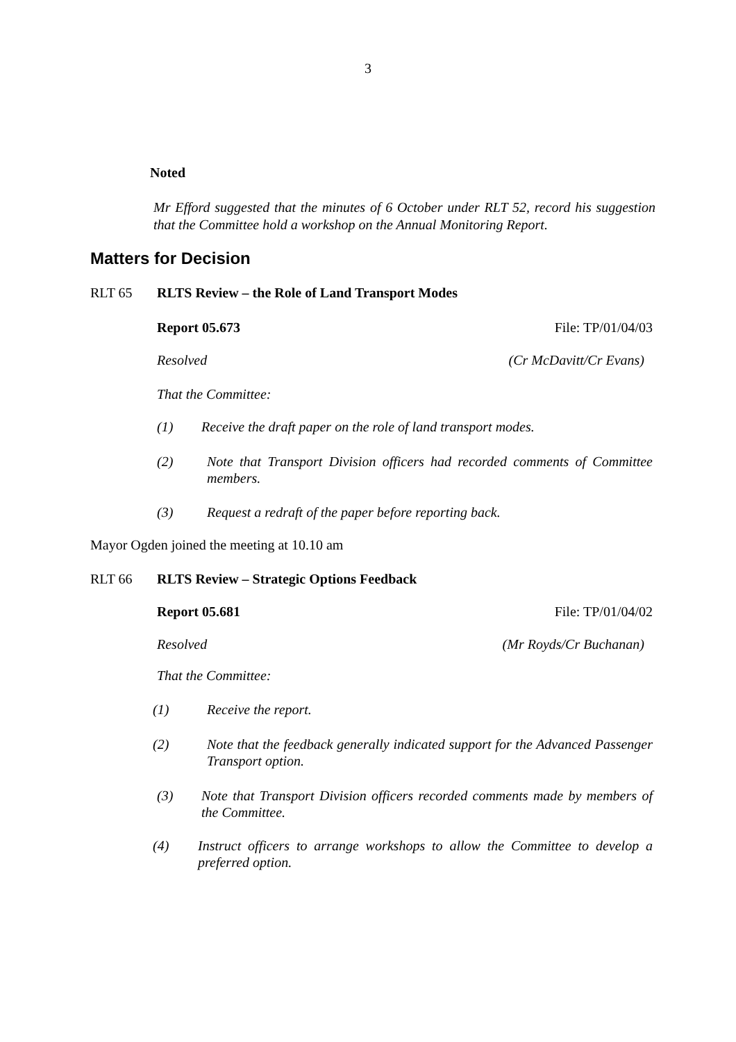3
Noted
Mr Efford suggested that the minutes of 6 October under RLT 52, record his suggestion that the Committee hold a workshop on the Annual Monitoring Report.
Matters for Decision
RLT 65 RLTS Review – the Role of Land Transport Modes
Report 05.673 File: TP/01/04/03
Resolved (Cr McDavitt/Cr Evans)
That the Committee:
(1) Receive the draft paper on the role of land transport modes.
(2) Note that Transport Division officers had recorded comments of Committee members.
(3) Request a redraft of the paper before reporting back.
Mayor Ogden joined the meeting at 10.10 am
RLT 66 RLTS Review – Strategic Options Feedback
Report 05.681 File: TP/01/04/02
Resolved (Mr Royds/Cr Buchanan)
That the Committee:
(1) Receive the report.
(2) Note that the feedback generally indicated support for the Advanced Passenger Transport option.
(3) Note that Transport Division officers recorded comments made by members of the Committee.
(4) Instruct officers to arrange workshops to allow the Committee to develop a preferred option.